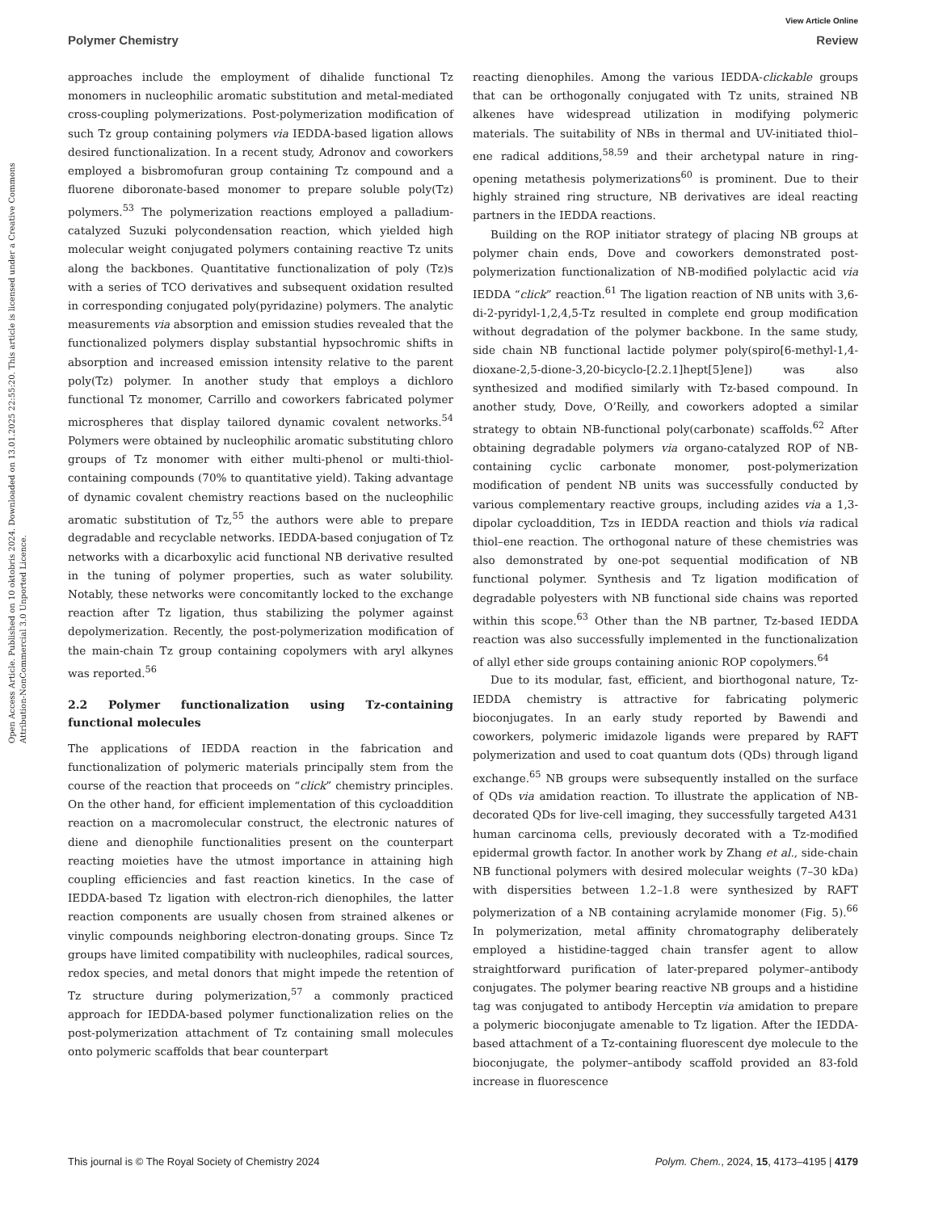View Article Online
Polymer Chemistry Review
Open Access Article. Published on 10 oktobris 2024. Downloaded on 13.01.2025 22:55:20. This article is licensed under a Creative Commons Attribution-NonCommercial 3.0 Unported Licence.
approaches include the employment of dihalide functional Tz monomers in nucleophilic aromatic substitution and metal-mediated cross-coupling polymerizations. Post-polymerization modification of such Tz group containing polymers via IEDDA-based ligation allows desired functionalization. In a recent study, Adronov and coworkers employed a bisbromofuran group containing Tz compound and a fluorene diboronate-based monomer to prepare soluble poly(Tz) polymers.<sup>53</sup> The polymerization reactions employed a palladium-catalyzed Suzuki polycondensation reaction, which yielded high molecular weight conjugated polymers containing reactive Tz units along the backbones. Quantitative functionalization of poly (Tz)s with a series of TCO derivatives and subsequent oxidation resulted in corresponding conjugated poly(pyridazine) polymers. The analytic measurements via absorption and emission studies revealed that the functionalized polymers display substantial hypsochromic shifts in absorption and increased emission intensity relative to the parent poly(Tz) polymer. In another study that employs a dichloro functional Tz monomer, Carrillo and coworkers fabricated polymer microspheres that display tailored dynamic covalent networks.<sup>54</sup> Polymers were obtained by nucleophilic aromatic substituting chloro groups of Tz monomer with either multi-phenol or multi-thiol-containing compounds (70% to quantitative yield). Taking advantage of dynamic covalent chemistry reactions based on the nucleophilic aromatic substitution of Tz,<sup>55</sup> the authors were able to prepare degradable and recyclable networks. IEDDA-based conjugation of Tz networks with a dicarboxylic acid functional NB derivative resulted in the tuning of polymer properties, such as water solubility. Notably, these networks were concomitantly locked to the exchange reaction after Tz ligation, thus stabilizing the polymer against depolymerization. Recently, the post-polymerization modification of the main-chain Tz group containing copolymers with aryl alkynes was reported.<sup>56</sup>
2.2 Polymer functionalization using Tz-containing functional molecules
The applications of IEDDA reaction in the fabrication and functionalization of polymeric materials principally stem from the course of the reaction that proceeds on “click” chemistry principles. On the other hand, for efficient implementation of this cycloaddition reaction on a macromolecular construct, the electronic natures of diene and dienophile functionalities present on the counterpart reacting moieties have the utmost importance in attaining high coupling efficiencies and fast reaction kinetics. In the case of IEDDA-based Tz ligation with electron-rich dienophiles, the latter reaction components are usually chosen from strained alkenes or vinylic compounds neighboring electron-donating groups. Since Tz groups have limited compatibility with nucleophiles, radical sources, redox species, and metal donors that might impede the retention of Tz structure during polymerization,<sup>57</sup> a commonly practiced approach for IEDDA-based polymer functionalization relies on the post-polymerization attachment of Tz containing small molecules onto polymeric scaffolds that bear counterpart
reacting dienophiles. Among the various IEDDA-clickable groups that can be orthogonally conjugated with Tz units, strained NB alkenes have widespread utilization in modifying polymeric materials. The suitability of NBs in thermal and UV-initiated thiol–ene radical additions,<sup>58,59</sup> and their archetypal nature in ring-opening metathesis polymerizations<sup>60</sup> is prominent. Due to their highly strained ring structure, NB derivatives are ideal reacting partners in the IEDDA reactions.
Building on the ROP initiator strategy of placing NB groups at polymer chain ends, Dove and coworkers demonstrated post-polymerization functionalization of NB-modified polylactic acid via IEDDA “click” reaction.<sup>61</sup> The ligation reaction of NB units with 3,6-di-2-pyridyl-1,2,4,5-Tz resulted in complete end group modification without degradation of the polymer backbone. In the same study, side chain NB functional lactide polymer poly(spiro[6-methyl-1,4-dioxane-2,5-dione-3,20-bicyclo-[2.2.1]hept[5]ene]) was also synthesized and modified similarly with Tz-based compound. In another study, Dove, O’Reilly, and coworkers adopted a similar strategy to obtain NB-functional poly(carbonate) scaffolds.<sup>62</sup> After obtaining degradable polymers via organo-catalyzed ROP of NB-containing cyclic carbonate monomer, post-polymerization modification of pendent NB units was successfully conducted by various complementary reactive groups, including azides via a 1,3-dipolar cycloaddition, Tzs in IEDDA reaction and thiols via radical thiol–ene reaction. The orthogonal nature of these chemistries was also demonstrated by one-pot sequential modification of NB functional polymer. Synthesis and Tz ligation modification of degradable polyesters with NB functional side chains was reported within this scope.<sup>63</sup> Other than the NB partner, Tz-based IEDDA reaction was also successfully implemented in the functionalization of allyl ether side groups containing anionic ROP copolymers.<sup>64</sup>
Due to its modular, fast, efficient, and biorthogonal nature, Tz-IEDDA chemistry is attractive for fabricating polymeric bioconjugates. In an early study reported by Bawendi and coworkers, polymeric imidazole ligands were prepared by RAFT polymerization and used to coat quantum dots (QDs) through ligand exchange.<sup>65</sup> NB groups were subsequently installed on the surface of QDs via amidation reaction. To illustrate the application of NB-decorated QDs for live-cell imaging, they successfully targeted A431 human carcinoma cells, previously decorated with a Tz-modified epidermal growth factor. In another work by Zhang et al., side-chain NB functional polymers with desired molecular weights (7–30 kDa) with dispersities between 1.2–1.8 were synthesized by RAFT polymerization of a NB containing acrylamide monomer (Fig. 5).<sup>66</sup> In polymerization, metal affinity chromatography deliberately employed a histidine-tagged chain transfer agent to allow straightforward purification of later-prepared polymer–antibody conjugates. The polymer bearing reactive NB groups and a histidine tag was conjugated to antibody Herceptin via amidation to prepare a polymeric bioconjugate amenable to Tz ligation. After the IEDDA-based attachment of a Tz-containing fluorescent dye molecule to the bioconjugate, the polymer–antibody scaffold provided an 83-fold increase in fluorescence
This journal is © The Royal Society of Chemistry 2024 Polym. Chem., 2024, 15, 4173–4195 | 4179